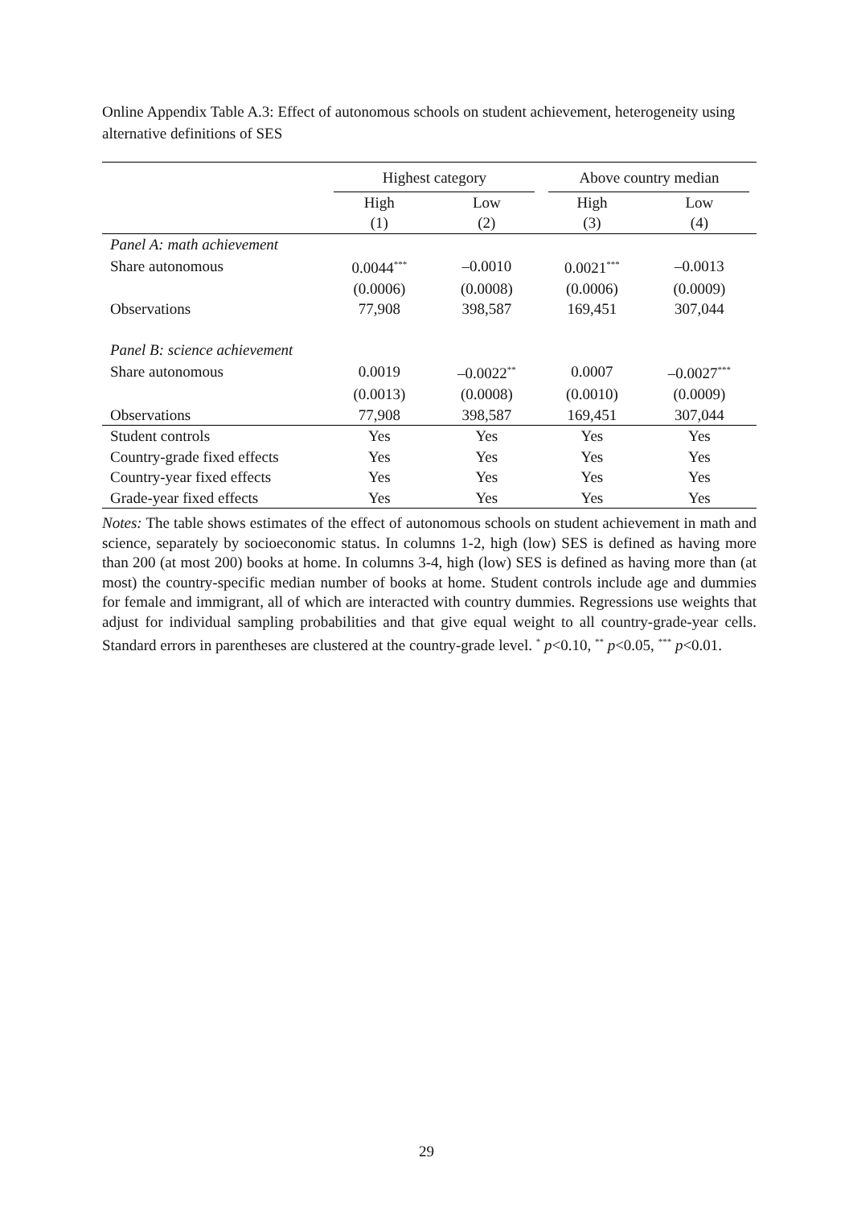Online Appendix Table A.3: Effect of autonomous schools on student achievement, heterogeneity using alternative definitions of SES
| | Highest category | | Above country median | |
| | High | Low | High | Low |
| | (1) | (2) | (3) | (4) |
| Panel A: math achievement | | | | |
| Share autonomous | 0.0044<sup>***</sup> | –0.0010 | 0.0021<sup>***</sup> | –0.0013 |
| | (0.0006) | (0.0008) | (0.0006) | (0.0009) |
| Observations | 77,908 | 398,587 | 169,451 | 307,044 |
| Panel B: science achievement | | | | |
| Share autonomous | 0.0019 | –0.0022<sup>**</sup> | 0.0007 | –0.0027<sup>***</sup> |
| | (0.0013) | (0.0008) | (0.0010) | (0.0009) |
| Observations | 77,908 | 398,587 | 169,451 | 307,044 |
| Student controls | Yes | Yes | Yes | Yes |
| Country-grade fixed effects | Yes | Yes | Yes | Yes |
| Country-year fixed effects | Yes | Yes | Yes | Yes |
| Grade-year fixed effects | Yes | Yes | Yes | Yes |
Notes: The table shows estimates of the effect of autonomous schools on student achievement in math and science, separately by socioeconomic status. In columns 1-2, high (low) SES is defined as having more than 200 (at most 200) books at home. In columns 3-4, high (low) SES is defined as having more than (at most) the country-specific median number of books at home. Student controls include age and dummies for female and immigrant, all of which are interacted with country dummies. Regressions use weights that adjust for individual sampling probabilities and that give equal weight to all country-grade-year cells. Standard errors in parentheses are clustered at the country-grade level. <sup>*</sup> p<0.10, <sup>**</sup> p<0.05, <sup>***</sup> p<0.01.
29